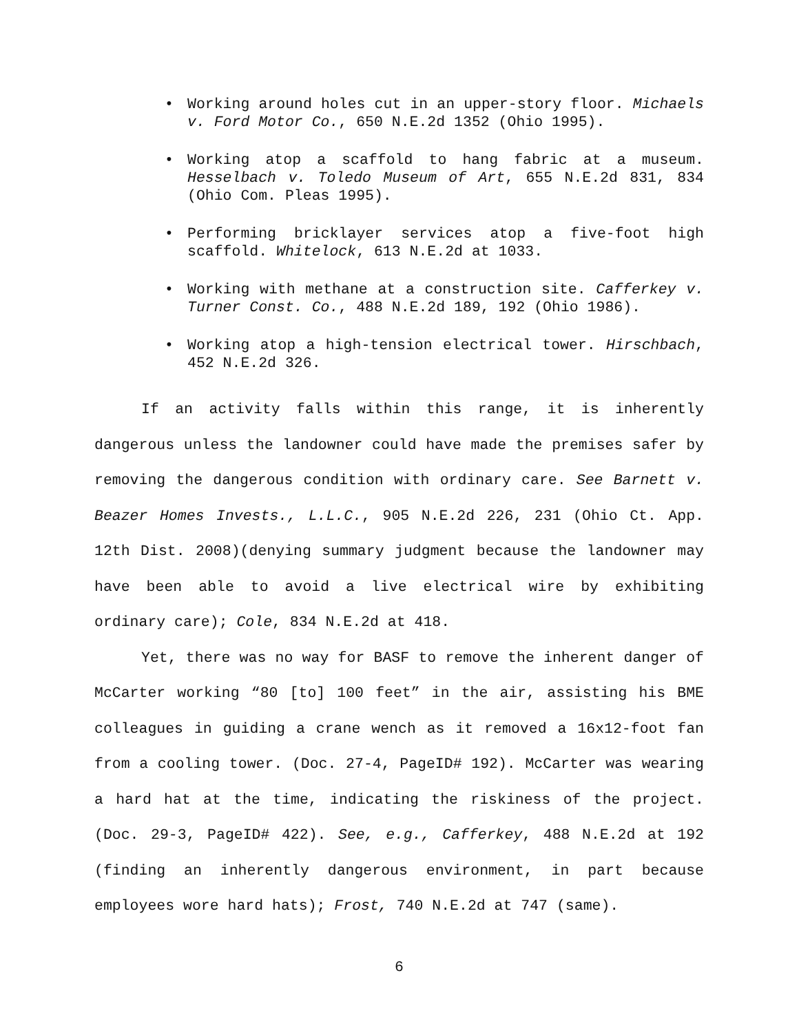• Working around holes cut in an upper-story floor. Michaels v. Ford Motor Co., 650 N.E.2d 1352 (Ohio 1995).
• Working atop a scaffold to hang fabric at a museum. Hesselbach v. Toledo Museum of Art, 655 N.E.2d 831, 834 (Ohio Com. Pleas 1995).
• Performing bricklayer services atop a five-foot high scaffold. Whitelock, 613 N.E.2d at 1033.
• Working with methane at a construction site. Cafferkey v. Turner Const. Co., 488 N.E.2d 189, 192 (Ohio 1986).
• Working atop a high-tension electrical tower. Hirschbach, 452 N.E.2d 326.
If an activity falls within this range, it is inherently dangerous unless the landowner could have made the premises safer by removing the dangerous condition with ordinary care. See Barnett v. Beazer Homes Invests., L.L.C., 905 N.E.2d 226, 231 (Ohio Ct. App. 12th Dist. 2008)(denying summary judgment because the landowner may have been able to avoid a live electrical wire by exhibiting ordinary care); Cole, 834 N.E.2d at 418.
Yet, there was no way for BASF to remove the inherent danger of McCarter working “80 [to] 100 feet” in the air, assisting his BME colleagues in guiding a crane wench as it removed a 16x12-foot fan from a cooling tower. (Doc. 27-4, PageID# 192). McCarter was wearing a hard hat at the time, indicating the riskiness of the project. (Doc. 29-3, PageID# 422). See, e.g., Cafferkey, 488 N.E.2d at 192 (finding an inherently dangerous environment, in part because employees wore hard hats); Frost, 740 N.E.2d at 747 (same).
6